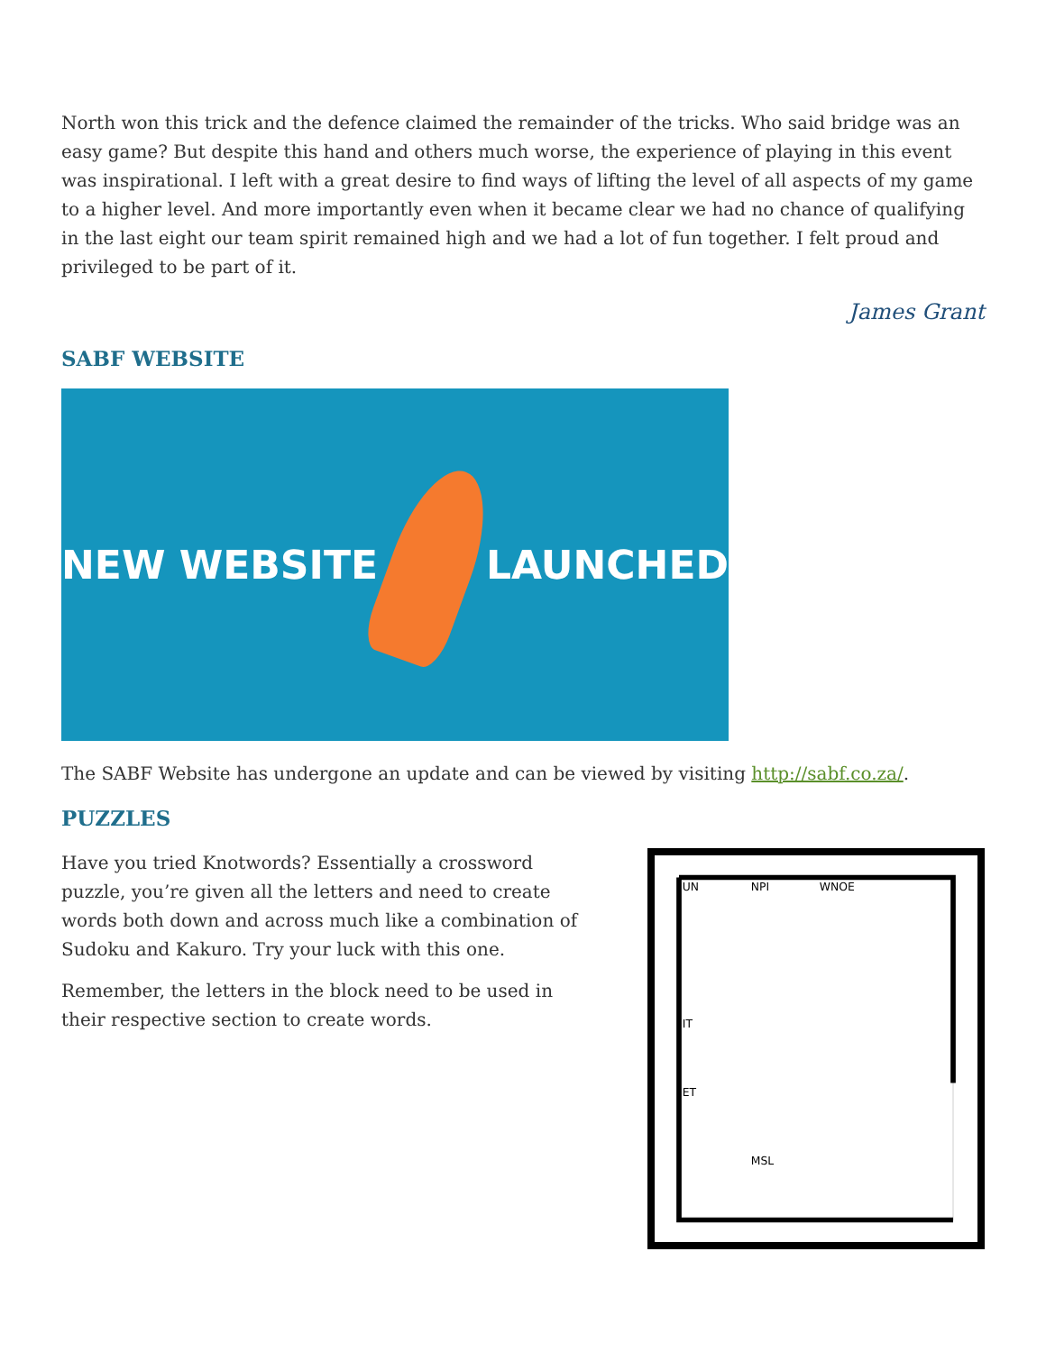North won this trick and the defence claimed the remainder of the tricks. Who said bridge was an easy game? But despite this hand and others much worse, the experience of playing in this event was inspirational. I left with a great desire to find ways of lifting the level of all aspects of my game to a higher level. And more importantly even when it became clear we had no chance of qualifying in the last eight our team spirit remained high and we had a lot of fun together. I felt proud and privileged to be part of it.
James Grant
SABF WEBSITE
NEW WEBSITE LAUNCHED
The SABF Website has undergone an update and can be viewed by visiting http://sabf.co.za/.
PUZZLES
Have you tried Knotwords? Essentially a crossword puzzle, you’re given all the letters and need to create words both down and across much like a combination of Sudoku and Kakuro. Try your luck with this one.
Remember, the letters in the block need to be used in their respective section to create words.
UN
NPI
WNOE
IT
ET
MSL